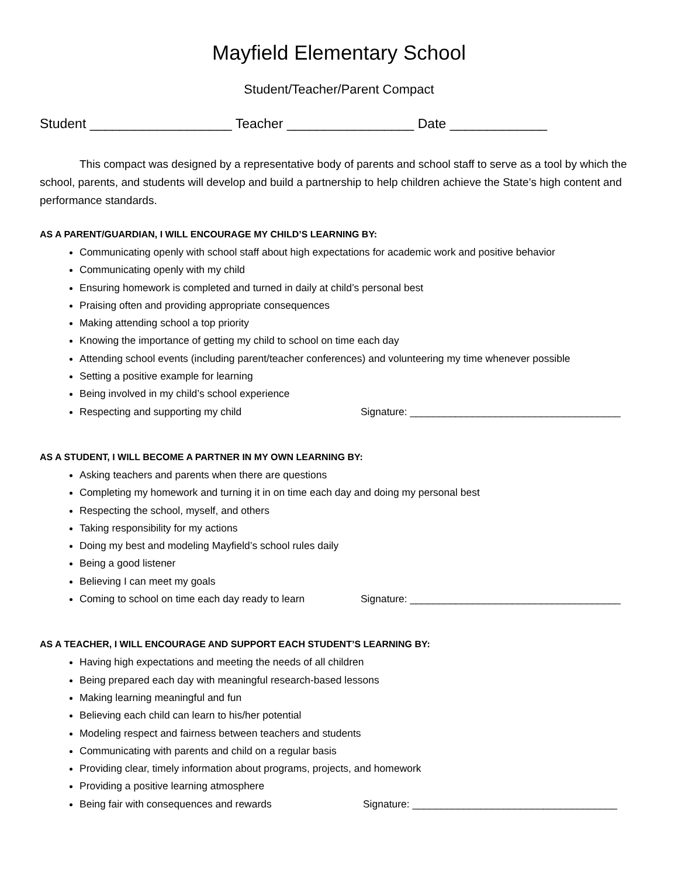Mayfield Elementary School
Student/Teacher/Parent Compact
Student ___________________ Teacher _________________ Date _____________
This compact was designed by a representative body of parents and school staff to serve as a tool by which the school, parents, and students will develop and build a partnership to help children achieve the State’s high content and performance standards.
AS A PARENT/GUARDIAN, I WILL ENCOURAGE MY CHILD’S LEARNING BY:
Communicating openly with school staff about high expectations for academic work and positive behavior
Communicating openly with my child
Ensuring homework is completed and turned in daily at child’s personal best
Praising often and providing appropriate consequences
Making attending school a top priority
Knowing the importance of getting my child to school on time each day
Attending school events (including parent/teacher conferences) and volunteering my time whenever possible
Setting a positive example for learning
Being involved in my child’s school experience
Respecting and supporting my child Signature: _____________________________________
AS A STUDENT, I WILL BECOME A PARTNER IN MY OWN LEARNING BY:
Asking teachers and parents when there are questions
Completing my homework and turning it in on time each day and doing my personal best
Respecting the school, myself, and others
Taking responsibility for my actions
Doing my best and modeling Mayfield’s school rules daily
Being a good listener
Believing I can meet my goals
Coming to school on time each day ready to learn Signature: _____________________________________
AS A TEACHER, I WILL ENCOURAGE AND SUPPORT EACH STUDENT’S LEARNING BY:
Having high expectations and meeting the needs of all children
Being prepared each day with meaningful research-based lessons
Making learning meaningful and fun
Believing each child can learn to his/her potential
Modeling respect and fairness between teachers and students
Communicating with parents and child on a regular basis
Providing clear, timely information about programs, projects, and homework
Providing a positive learning atmosphere
Being fair with consequences and rewards Signature: ____________________________________